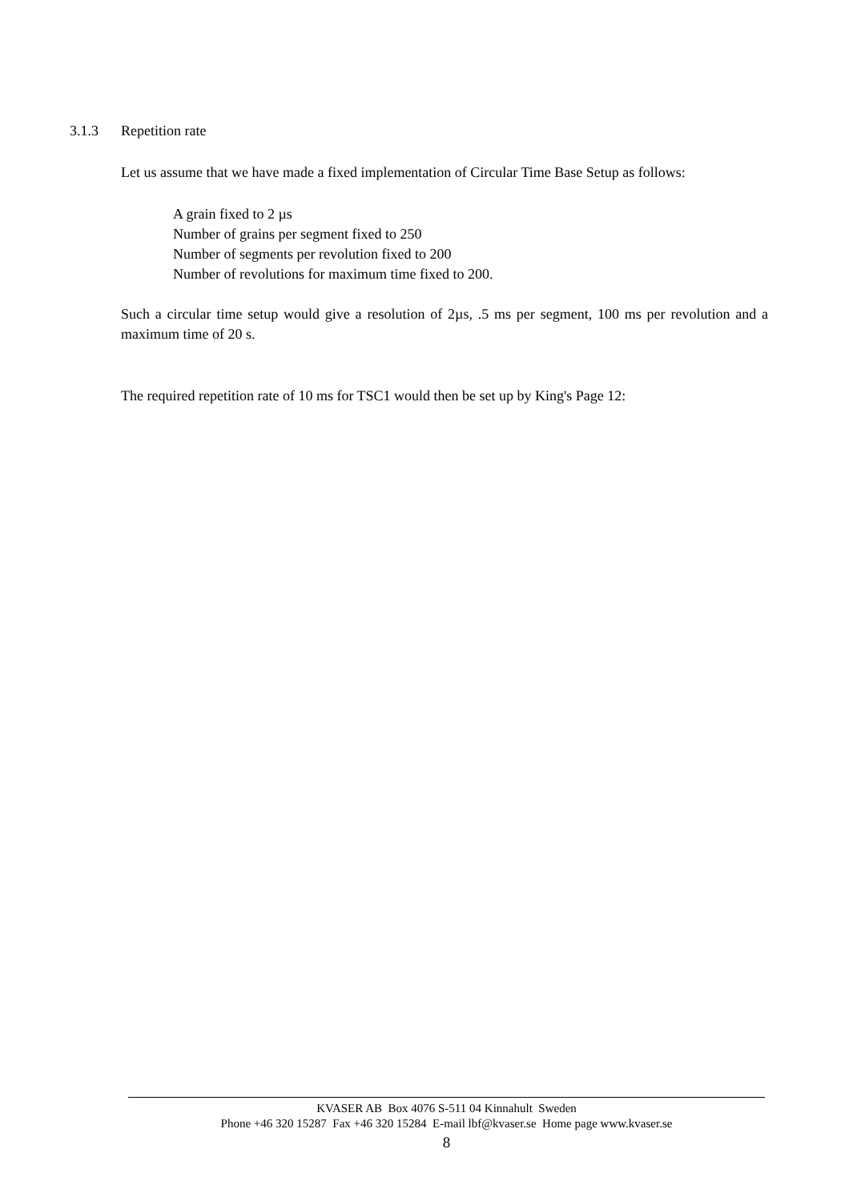3.1.3 Repetition rate
Let us assume that we have made a fixed implementation of Circular Time Base Setup as follows:
A grain fixed to 2 µs
Number of grains per segment fixed to 250
Number of segments per revolution fixed to 200
Number of revolutions for maximum time fixed to 200.
Such a circular time setup would give a resolution of 2µs, .5 ms per segment, 100 ms per revolution and a maximum time of 20 s.
The required repetition rate of 10 ms for TSC1 would then be set up by King's Page 12:
KVASER AB Box 4076 S-511 04 Kinnahult Sweden
Phone +46 320 15287 Fax +46 320 15284 E-mail lbf@kvaser.se Home page www.kvaser.se
8